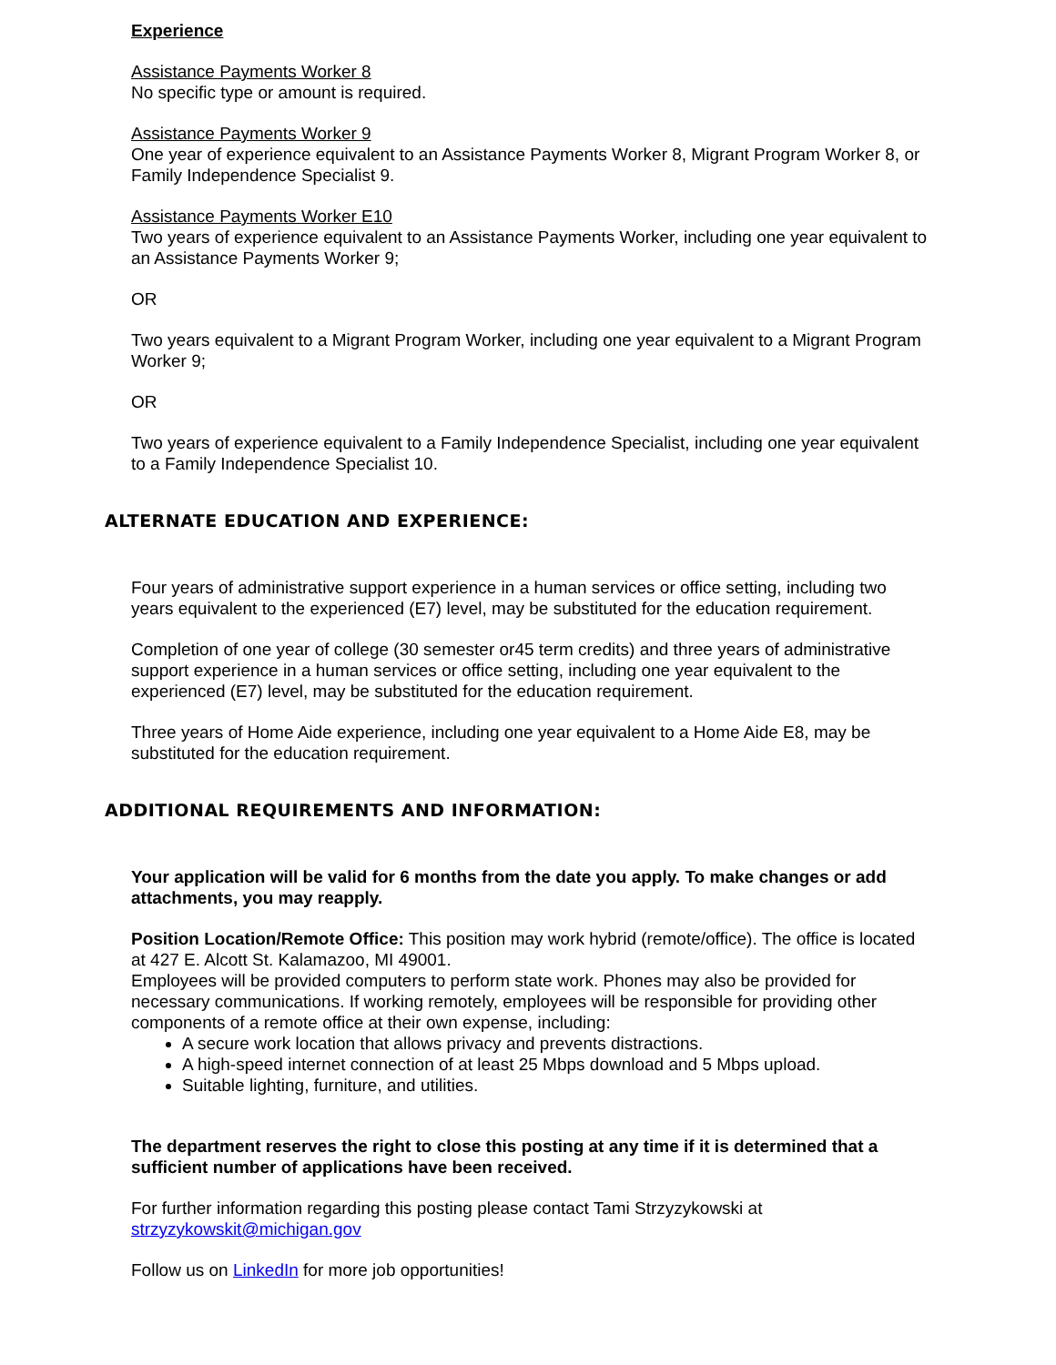Experience
Assistance Payments Worker 8
No specific type or amount is required.
Assistance Payments Worker 9
One year of experience equivalent to an Assistance Payments Worker 8, Migrant Program Worker 8, or Family Independence Specialist 9.
Assistance Payments Worker E10
Two years of experience equivalent to an Assistance Payments Worker, including one year equivalent to an Assistance Payments Worker 9;
OR
Two years equivalent to a Migrant Program Worker, including one year equivalent to a Migrant Program Worker 9;
OR
Two years of experience equivalent to a Family Independence Specialist, including one year equivalent to a Family Independence Specialist 10.
ALTERNATE EDUCATION AND EXPERIENCE:
Four years of administrative support experience in a human services or office setting, including two years equivalent to the experienced (E7) level, may be substituted for the education requirement.
Completion of one year of college (30 semester or45 term credits) and three years of administrative support experience in a human services or office setting, including one year equivalent to the experienced (E7) level, may be substituted for the education requirement.
Three years of Home Aide experience, including one year equivalent to a Home Aide E8, may be substituted for the education requirement.
ADDITIONAL REQUIREMENTS AND INFORMATION:
Your application will be valid for 6 months from the date you apply. To make changes or add attachments, you may reapply.
Position Location/Remote Office: This position may work hybrid (remote/office). The office is located at 427 E. Alcott St. Kalamazoo, MI 49001.
Employees will be provided computers to perform state work. Phones may also be provided for necessary communications. If working remotely, employees will be responsible for providing other components of a remote office at their own expense, including:
A secure work location that allows privacy and prevents distractions.
A high-speed internet connection of at least 25 Mbps download and 5 Mbps upload.
Suitable lighting, furniture, and utilities.
The department reserves the right to close this posting at any time if it is determined that a sufficient number of applications have been received.
For further information regarding this posting please contact Tami Strzyzykowski at strzyzykowskit@michigan.gov
Follow us on LinkedIn for more job opportunities!